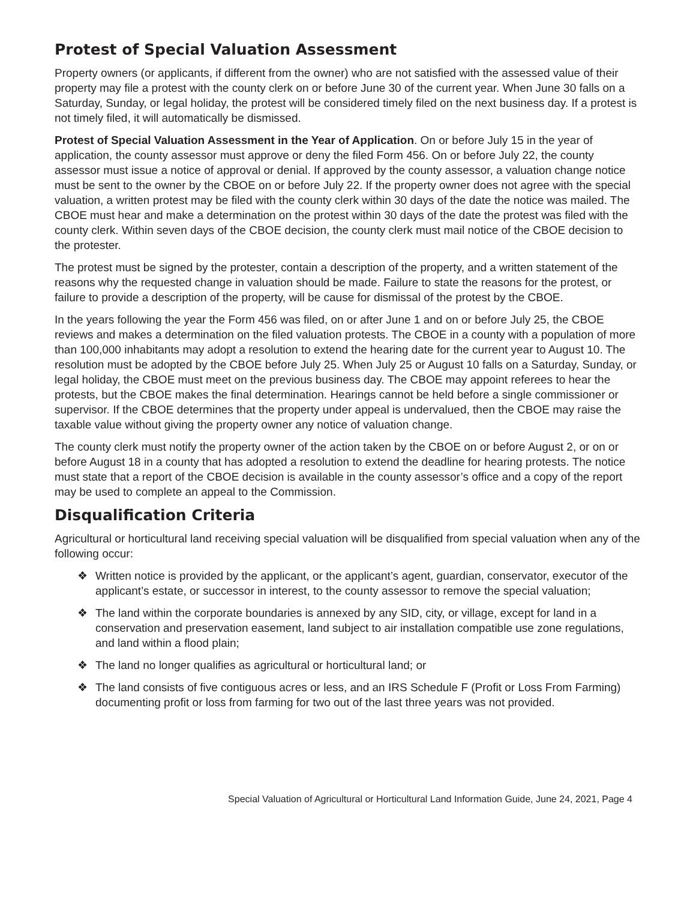Protest of Special Valuation Assessment
Property owners (or applicants, if different from the owner) who are not satisfied with the assessed value of their property may file a protest with the county clerk on or before June 30 of the current year. When June 30 falls on a Saturday, Sunday, or legal holiday, the protest will be considered timely filed on the next business day. If a protest is not timely filed, it will automatically be dismissed.
Protest of Special Valuation Assessment in the Year of Application. On or before July 15 in the year of application, the county assessor must approve or deny the filed Form 456. On or before July 22, the county assessor must issue a notice of approval or denial. If approved by the county assessor, a valuation change notice must be sent to the owner by the CBOE on or before July 22. If the property owner does not agree with the special valuation, a written protest may be filed with the county clerk within 30 days of the date the notice was mailed. The CBOE must hear and make a determination on the protest within 30 days of the date the protest was filed with the county clerk. Within seven days of the CBOE decision, the county clerk must mail notice of the CBOE decision to the protester.
The protest must be signed by the protester, contain a description of the property, and a written statement of the reasons why the requested change in valuation should be made. Failure to state the reasons for the protest, or failure to provide a description of the property, will be cause for dismissal of the protest by the CBOE.
In the years following the year the Form 456 was filed, on or after June 1 and on or before July 25, the CBOE reviews and makes a determination on the filed valuation protests. The CBOE in a county with a population of more than 100,000 inhabitants may adopt a resolution to extend the hearing date for the current year to August 10. The resolution must be adopted by the CBOE before July 25. When July 25 or August 10 falls on a Saturday, Sunday, or legal holiday, the CBOE must meet on the previous business day. The CBOE may appoint referees to hear the protests, but the CBOE makes the final determination. Hearings cannot be held before a single commissioner or supervisor. If the CBOE determines that the property under appeal is undervalued, then the CBOE may raise the taxable value without giving the property owner any notice of valuation change.
The county clerk must notify the property owner of the action taken by the CBOE on or before August 2, or on or before August 18 in a county that has adopted a resolution to extend the deadline for hearing protests. The notice must state that a report of the CBOE decision is available in the county assessor’s office and a copy of the report may be used to complete an appeal to the Commission.
Disqualification Criteria
Agricultural or horticultural land receiving special valuation will be disqualified from special valuation when any of the following occur:
❖ Written notice is provided by the applicant, or the applicant’s agent, guardian, conservator, executor of the applicant’s estate, or successor in interest, to the county assessor to remove the special valuation;
❖ The land within the corporate boundaries is annexed by any SID, city, or village, except for land in a conservation and preservation easement, land subject to air installation compatible use zone regulations, and land within a flood plain;
❖ The land no longer qualifies as agricultural or horticultural land; or
❖ The land consists of five contiguous acres or less, and an IRS Schedule F (Profit or Loss From Farming) documenting profit or loss from farming for two out of the last three years was not provided.
Special Valuation of Agricultural or Horticultural Land Information Guide, June 24, 2021, Page 4